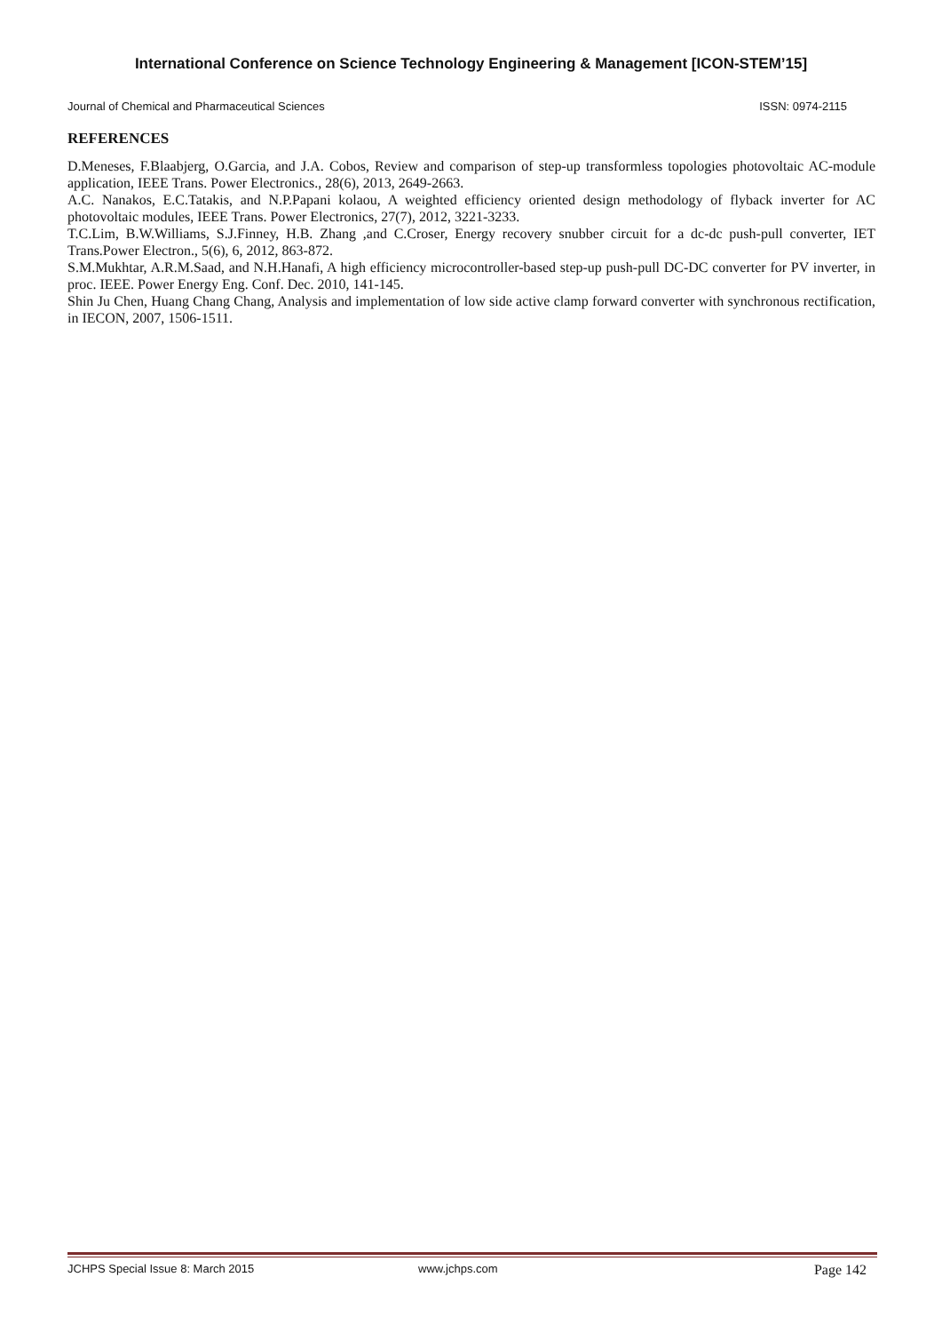International Conference on Science Technology Engineering & Management [ICON-STEM’15]
Journal of Chemical and Pharmaceutical Sciences ISSN: 0974-2115
REFERENCES
D.Meneses, F.Blaabjerg, O.Garcia, and J.A. Cobos, Review and comparison of step-up transformless topologies photovoltaic AC-module application, IEEE Trans. Power Electronics., 28(6), 2013, 2649-2663.
A.C. Nanakos, E.C.Tatakis, and N.P.Papani kolaou, A weighted efficiency oriented design methodology of flyback inverter for AC photovoltaic modules, IEEE Trans. Power Electronics, 27(7), 2012, 3221-3233.
T.C.Lim, B.W.Williams, S.J.Finney, H.B. Zhang ,and C.Croser, Energy recovery snubber circuit for a dc-dc push-pull converter, IET Trans.Power Electron., 5(6), 6, 2012, 863-872.
S.M.Mukhtar, A.R.M.Saad, and N.H.Hanafi, A high efficiency microcontroller-based step-up push-pull DC-DC converter for PV inverter, in proc. IEEE. Power Energy Eng. Conf. Dec. 2010, 141-145.
Shin Ju Chen, Huang Chang Chang, Analysis and implementation of low side active clamp forward converter with synchronous rectification, in IECON, 2007, 1506-1511.
JCHPS Special Issue 8: March 2015 www.jchps.com Page 142